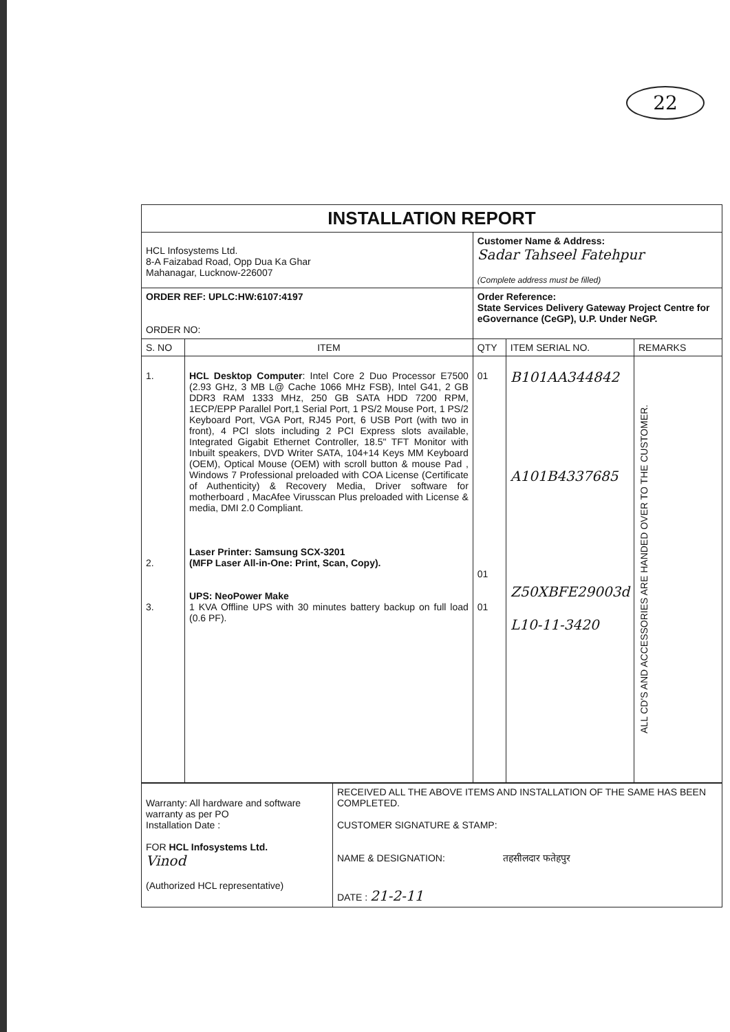22
| INSTALLATION REPORT | | | | |
| HCL Infosystems Ltd. 8-A Faizabad Road, Opp Dua Ka Ghar Mahanagar, Lucknow-226007 | | Customer Name & Address: Sadar Tahseel Fatehpur (Complete address must be filled) | | |
| ORDER REF: UPLC:HW:6107:4197 ORDER NO: | | Order Reference: State Services Delivery Gateway Project Centre for eGovernance (CeGP), U.P. Under NeGP. | | |
| S. NO | ITEM | QTY | ITEM SERIAL NO. | REMARKS |
| 1. 2. 3. | HCL Desktop Computer : Intel Core 2 Duo Processor E7500 (2.93 GHz, 3 MB L@ Cache 1066 MHz FSB), Intel G41, 2 GB DDR3 RAM 1333 MHz, 250 GB SATA HDD 7200 RPM, 1ECP/EPP Parallel Port,1 Serial Port, 1 PS/2 Mouse Port, 1 PS/2 Keyboard Port, VGA Port, RJ45 Port, 6 USB Port (with two in front), 4 PCI slots including 2 PCI Express slots available, Integrated Gigabit Ethernet Controller, 18.5" TFT Monitor with Inbuilt speakers, DVD Writer SATA, 104+14 Keys MM Keyboard (OEM), Optical Mouse (OEM) with scroll button & mouse Pad , Windows 7 Professional preloaded with COA License (Certificate of Authenticity) & Recovery Media, Driver software for motherboard , MacAfee Virusscan Plus preloaded with License & media, DMI 2.0 Compliant. Laser Printer: Samsung SCX-3201 (MFP Laser All-in-One: Print, Scan, Copy). UPS: NeoPower Make 1 KVA Offline UPS with 30 minutes battery backup on full load (0.6 PF). | 01 01 01 | B101AA344842 A101B4337685 Z50XBFE29003d L10-11-3420 | ALL CD'S AND ACCESSORIES ARE HANDED OVER TO THE CUSTOMER. |
| Warranty: All hardware and software warranty as per PO Installation Date : FOR HCL Infosystems Ltd. Vinod (Authorized HCL representative) | RECEIVED ALL THE ABOVE ITEMS AND INSTALLATION OF THE SAME HAS BEEN COMPLETED. CUSTOMER SIGNATURE & STAMP: NAME & DESIGNATION: तहसीलदार फतेहपुर DATE : 21-2-11 |